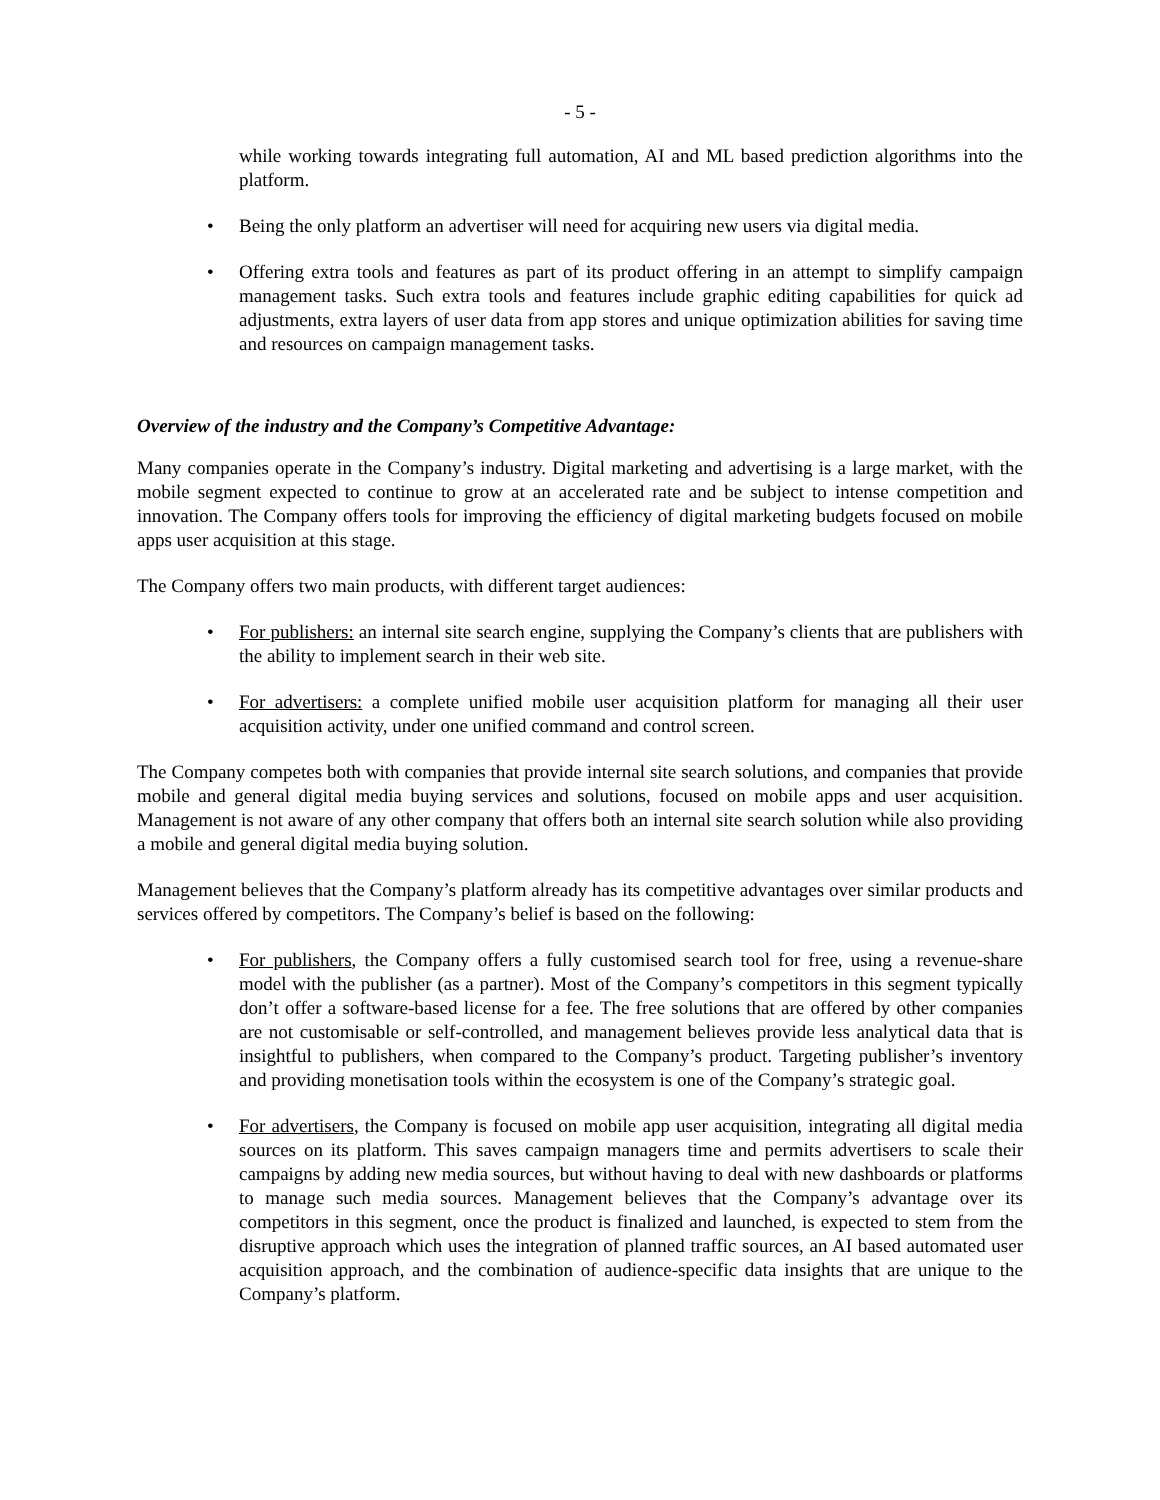- 5 -
while working towards integrating full automation, AI and ML based prediction algorithms into the platform.
• Being the only platform an advertiser will need for acquiring new users via digital media.
• Offering extra tools and features as part of its product offering in an attempt to simplify campaign management tasks. Such extra tools and features include graphic editing capabilities for quick ad adjustments, extra layers of user data from app stores and unique optimization abilities for saving time and resources on campaign management tasks.
Overview of the industry and the Company’s Competitive Advantage:
Many companies operate in the Company’s industry. Digital marketing and advertising is a large market, with the mobile segment expected to continue to grow at an accelerated rate and be subject to intense competition and innovation. The Company offers tools for improving the efficiency of digital marketing budgets focused on mobile apps user acquisition at this stage.
The Company offers two main products, with different target audiences:
• For publishers: an internal site search engine, supplying the Company’s clients that are publishers with the ability to implement search in their web site.
• For advertisers: a complete unified mobile user acquisition platform for managing all their user acquisition activity, under one unified command and control screen.
The Company competes both with companies that provide internal site search solutions, and companies that provide mobile and general digital media buying services and solutions, focused on mobile apps and user acquisition. Management is not aware of any other company that offers both an internal site search solution while also providing a mobile and general digital media buying solution.
Management believes that the Company’s platform already has its competitive advantages over similar products and services offered by competitors. The Company’s belief is based on the following:
• For publishers, the Company offers a fully customised search tool for free, using a revenue-share model with the publisher (as a partner). Most of the Company’s competitors in this segment typically don’t offer a software-based license for a fee. The free solutions that are offered by other companies are not customisable or self-controlled, and management believes provide less analytical data that is insightful to publishers, when compared to the Company’s product. Targeting publisher’s inventory and providing monetisation tools within the ecosystem is one of the Company’s strategic goal.
• For advertisers, the Company is focused on mobile app user acquisition, integrating all digital media sources on its platform. This saves campaign managers time and permits advertisers to scale their campaigns by adding new media sources, but without having to deal with new dashboards or platforms to manage such media sources. Management believes that the Company’s advantage over its competitors in this segment, once the product is finalized and launched, is expected to stem from the disruptive approach which uses the integration of planned traffic sources, an AI based automated user acquisition approach, and the combination of audience-specific data insights that are unique to the Company’s platform.